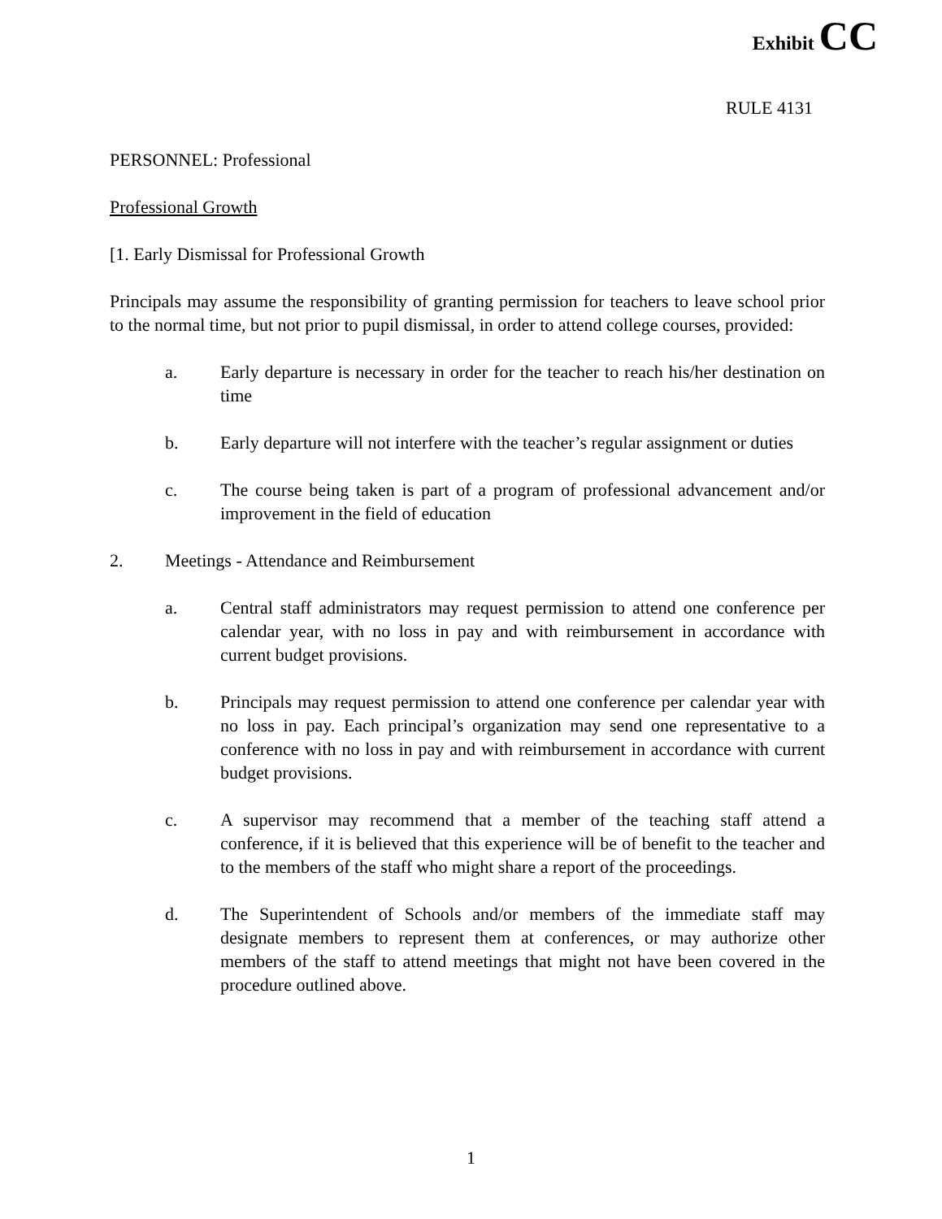Exhibit CC
RULE 4131
PERSONNEL: Professional
Professional Growth
[1. Early Dismissal for Professional Growth
Principals may assume the responsibility of granting permission for teachers to leave school prior to the normal time, but not prior to pupil dismissal, in order to attend college courses, provided:
a. Early departure is necessary in order for the teacher to reach his/her destination on time
b. Early departure will not interfere with the teacher’s regular assignment or duties
c. The course being taken is part of a program of professional advancement and/or improvement in the field of education
2. Meetings - Attendance and Reimbursement
a. Central staff administrators may request permission to attend one conference per calendar year, with no loss in pay and with reimbursement in accordance with current budget provisions.
b. Principals may request permission to attend one conference per calendar year with no loss in pay. Each principal’s organization may send one representative to a conference with no loss in pay and with reimbursement in accordance with current budget provisions.
c. A supervisor may recommend that a member of the teaching staff attend a conference, if it is believed that this experience will be of benefit to the teacher and to the members of the staff who might share a report of the proceedings.
d. The Superintendent of Schools and/or members of the immediate staff may designate members to represent them at conferences, or may authorize other members of the staff to attend meetings that might not have been covered in the procedure outlined above.
1